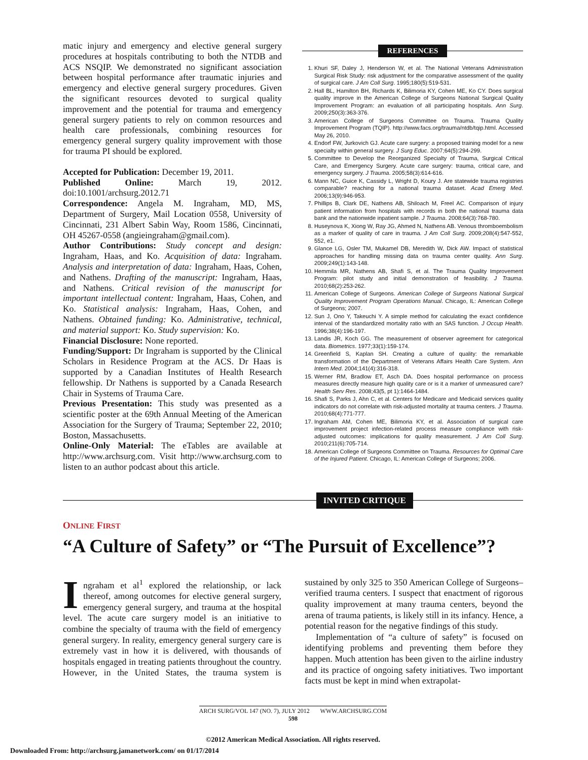matic injury and emergency and elective general surgery procedures at hospitals contributing to both the NTDB and ACS NSQIP. We demonstrated no significant association between hospital performance after traumatic injuries and emergency and elective general surgery procedures. Given the significant resources devoted to surgical quality improvement and the potential for trauma and emergency general surgery patients to rely on common resources and health care professionals, combining resources for emergency general surgery quality improvement with those for trauma PI should be explored.
Accepted for Publication: December 19, 2011.
Published Online: March 19, 2012. doi:10.1001/archsurg.2012.71
Correspondence: Angela M. Ingraham, MD, MS, Department of Surgery, Mail Location 0558, University of Cincinnati, 231 Albert Sabin Way, Room 1586, Cincinnati, OH 45267-0558 (angieingraham@gmail.com).
Author Contributions: Study concept and design: Ingraham, Haas, and Ko. Acquisition of data: Ingraham. Analysis and interpretation of data: Ingraham, Haas, Cohen, and Nathens. Drafting of the manuscript: Ingraham, Haas, and Nathens. Critical revision of the manuscript for important intellectual content: Ingraham, Haas, Cohen, and Ko. Statistical analysis: Ingraham, Haas, Cohen, and Nathens. Obtained funding: Ko. Administrative, technical, and material support: Ko. Study supervision: Ko.
Financial Disclosure: None reported.
Funding/Support: Dr Ingraham is supported by the Clinical Scholars in Residence Program at the ACS. Dr Haas is supported by a Canadian Institutes of Health Research fellowship. Dr Nathens is supported by a Canada Research Chair in Systems of Trauma Care.
Previous Presentation: This study was presented as a scientific poster at the 69th Annual Meeting of the American Association for the Surgery of Trauma; September 22, 2010; Boston, Massachusetts.
Online-Only Material: The eTables are available at http://www.archsurg.com. Visit http://www.archsurg.com to listen to an author podcast about this article.
REFERENCES
1. Khuri SF, Daley J, Henderson W, et al. The National Veterans Administration Surgical Risk Study: risk adjustment for the comparative assessment of the quality of surgical care. J Am Coll Surg. 1995;180(5):519-531.
2. Hall BL, Hamilton BH, Richards K, Bilimoria KY, Cohen ME, Ko CY. Does surgical quality improve in the American College of Surgeons National Surgical Quality Improvement Program: an evaluation of all participating hospitals. Ann Surg. 2009;250(3):363-376.
3. American College of Surgeons Committee on Trauma. Trauma Quality Improvement Program (TQIP). http://www.facs.org/trauma/ntdb/tqip.html. Accessed May 26, 2010.
4. Endorf FW, Jurkovich GJ. Acute care surgery: a proposed training model for a new specialty within general surgery. J Surg Educ. 2007;64(5):294-299.
5. Committee to Develop the Reorganized Specialty of Trauma, Surgical Critical Care, and Emergency Surgery. Acute care surgery: trauma, critical care, and emergency surgery. J Trauma. 2005;58(3):614-616.
6. Mann NC, Guice K, Cassidy L, Wright D, Koury J. Are statewide trauma registries comparable? reaching for a national trauma dataset. Acad Emerg Med. 2006;13(9):946-953.
7. Phillips B, Clark DE, Nathens AB, Shiloach M, Freel AC. Comparison of injury patient information from hospitals with records in both the national trauma data bank and the nationwide inpatient sample. J Trauma. 2008;64(3):768-780.
8. Huseynova K, Xiong W, Ray JG, Ahmed N, Nathens AB. Venous thromboembolism as a marker of quality of care in trauma. J Am Coll Surg. 2009;208(4):547-552, 552, e1.
9. Glance LG, Osler TM, Mukamel DB, Meredith W, Dick AW. Impact of statistical approaches for handling missing data on trauma center quality. Ann Surg. 2009;249(1):143-148.
10. Hemmila MR, Nathens AB, Shafi S, et al. The Trauma Quality Improvement Program: pilot study and initial demonstration of feasibility. J Trauma. 2010;68(2):253-262.
11. American College of Surgeons. American College of Surgeons National Surgical Quality Improvement Program Operations Manual. Chicago, IL: American College of Surgeons; 2007.
12. Sun J, Ono Y, Takeuchi Y. A simple method for calculating the exact confidence interval of the standardized mortality ratio with an SAS function. J Occup Health. 1996;38(4):196-197.
13. Landis JR, Koch GG. The measurement of observer agreement for categorical data. Biometrics. 1977;33(1):159-174.
14. Greenfield S, Kaplan SH. Creating a culture of quality: the remarkable transformation of the Department of Veterans Affairs Health Care System. Ann Intern Med. 2004;141(4):316-318.
15. Werner RM, Bradlow ET, Asch DA. Does hospital performance on process measures directly measure high quality care or is it a marker of unmeasured care? Health Serv Res. 2008;43(5, pt 1):1464-1484.
16. Shafi S, Parks J, Ahn C, et al. Centers for Medicare and Medicaid services quality indicators do not correlate with risk-adjusted mortality at trauma centers. J Trauma. 2010;68(4):771-777.
17. Ingraham AM, Cohen ME, Bilimoria KY, et al. Association of surgical care improvement project infection-related process measure compliance with risk-adjusted outcomes: implications for quality measurement. J Am Coll Surg. 2010;211(6):705-714.
18. American College of Surgeons Committee on Trauma. Resources for Optimal Care of the Injured Patient. Chicago, IL: American College of Surgeons; 2006.
INVITED CRITIQUE
ONLINE FIRST
“A Culture of Safety” or “The Pursuit of Excellence”?
Ingraham et al<sup>1</sup> explored the relationship, or lack thereof, among outcomes for elective general surgery, emergency general surgery, and trauma at the hospital level. The acute care surgery model is an initiative to combine the specialty of trauma with the field of emergency general surgery. In reality, emergency general surgery care is extremely vast in how it is delivered, with thousands of hospitals engaged in treating patients throughout the country. However, in the United States, the trauma system is sustained by only 325 to 350 American College of Surgeons–verified trauma centers. I suspect that enactment of rigorous quality improvement at many trauma centers, beyond the arena of trauma patients, is likely still in its infancy. Hence, a potential reason for the negative findings of this study.
Implementation of “a culture of safety” is focused on identifying problems and preventing them before they happen. Much attention has been given to the airline industry and its practice of ongoing safety initiatives. Two important facts must be kept in mind when extrapolat-
ARCH SURG/VOL 147 (NO. 7), JULY 2012 WWW.ARCHSURG.COM
598
©2012 American Medical Association. All rights reserved.
Downloaded From: http://archsurg.jamanetwork.com/ on 01/17/2014